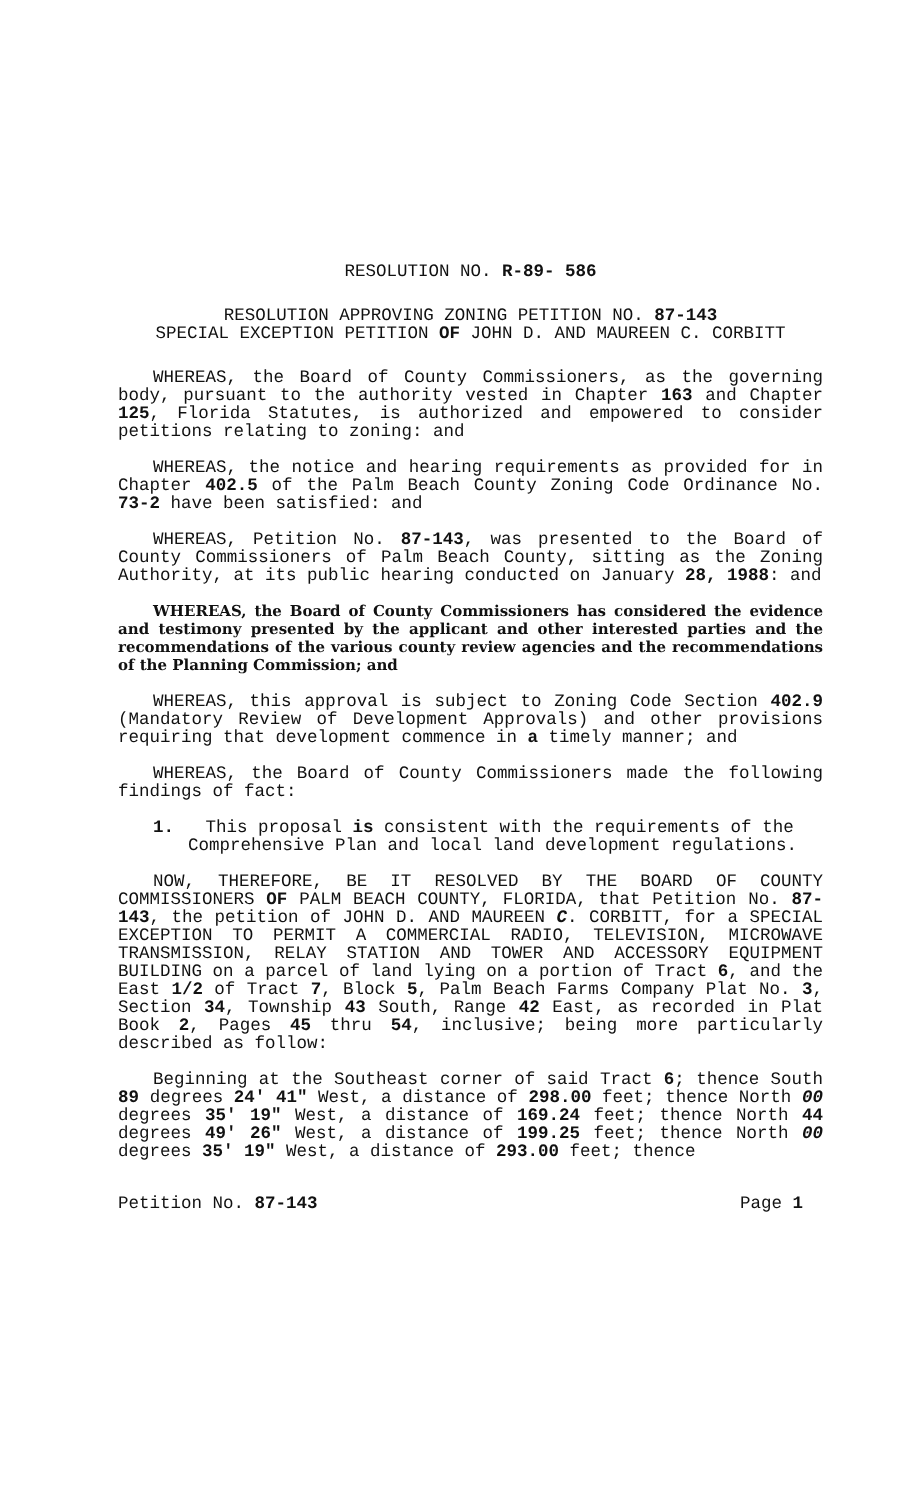RESOLUTION NO. R-89- 586
RESOLUTION APPROVING ZONING PETITION NO. 87-143
SPECIAL EXCEPTION PETITION OF JOHN D. AND MAUREEN C. CORBITT
WHEREAS, the Board of County Commissioners, as the governing body, pursuant to the authority vested in Chapter 163 and Chapter 125, Florida Statutes, is authorized and empowered to consider petitions relating to zoning: and
WHEREAS, the notice and hearing requirements as provided for in Chapter 402.5 of the Palm Beach County Zoning Code Ordinance No. 73-2 have been satisfied: and
WHEREAS, Petition No. 87-143, was presented to the Board of County Commissioners of Palm Beach County, sitting as the Zoning Authority, at its public hearing conducted on January 28, 1988: and
WHEREAS, the Board of County Commissioners has considered the evidence and testimony presented by the applicant and other interested parties and the recommendations of the various county review agencies and the recommendations of the Planning Commission; and
WHEREAS, this approval is subject to Zoning Code Section 402.9 (Mandatory Review of Development Approvals) and other provisions requiring that development commence in a timely manner; and
WHEREAS, the Board of County Commissioners made the following findings of fact:
1. This proposal is consistent with the requirements of the Comprehensive Plan and local land development regulations.
NOW, THEREFORE, BE IT RESOLVED BY THE BOARD OF COUNTY COMMISSIONERS OF PALM BEACH COUNTY, FLORIDA, that Petition No. 87-143, the petition of JOHN D. AND MAUREEN C. CORBITT, for a SPECIAL EXCEPTION TO PERMIT A COMMERCIAL RADIO, TELEVISION, MICROWAVE TRANSMISSION, RELAY STATION AND TOWER AND ACCESSORY EQUIPMENT BUILDING on a parcel of land lying on a portion of Tract 6, and the East 1/2 of Tract 7, Block 5, Palm Beach Farms Company Plat No. 3, Section 34, Township 43 South, Range 42 East, as recorded in Plat Book 2, Pages 45 thru 54, inclusive; being more particularly described as follow:
Beginning at the Southeast corner of said Tract 6; thence South 89 degrees 24' 41" West, a distance of 298.00 feet; thence North 00 degrees 35' 19" West, a distance of 169.24 feet; thence North 44 degrees 49' 26" West, a distance of 199.25 feet; thence North 00 degrees 35' 19" West, a distance of 293.00 feet; thence
Petition No. 87-143 Page 1